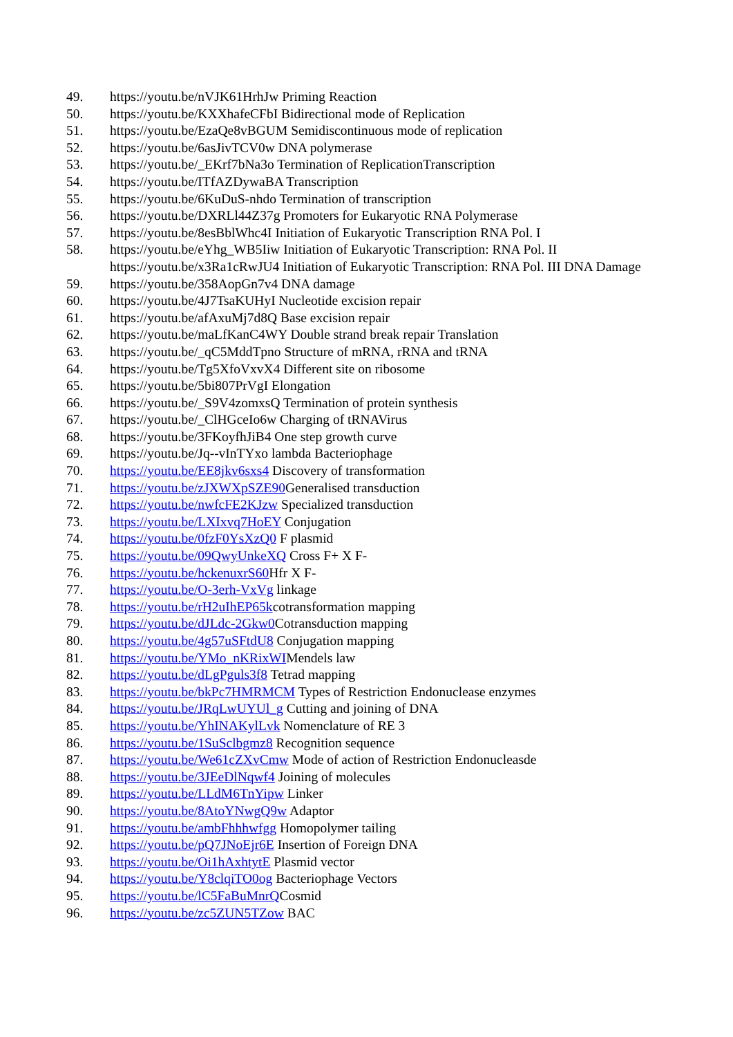49. https://youtu.be/nVJK61HrhJw Priming Reaction
50. https://youtu.be/KXXhafeCFbI Bidirectional mode of Replication
51. https://youtu.be/EzaQe8vBGUM Semidiscontinuous mode of replication
52. https://youtu.be/6asJivTCV0w DNA polymerase
53. https://youtu.be/_EKrf7bNa3o Termination of ReplicationTranscription
54. https://youtu.be/ITfAZDywaBA Transcription
55. https://youtu.be/6KuDuS-nhdo Termination of transcription
56. https://youtu.be/DXRLl44Z37g Promoters for Eukaryotic RNA Polymerase
57. https://youtu.be/8esBblWhc4I Initiation of Eukaryotic Transcription RNA Pol. I
58. https://youtu.be/eYhg_WB5Iiw Initiation of Eukaryotic Transcription: RNA Pol. II https://youtu.be/x3Ra1cRwJU4 Initiation of Eukaryotic Transcription: RNA Pol. III DNA Damage
59. https://youtu.be/358AopGn7v4 DNA damage
60. https://youtu.be/4J7TsaKUHyI Nucleotide excision repair
61. https://youtu.be/afAxuMj7d8Q Base excision repair
62. https://youtu.be/maLfKanC4WY Double strand break repair Translation
63. https://youtu.be/_qC5MddTpno Structure of mRNA, rRNA and tRNA
64. https://youtu.be/Tg5XfoVxvX4 Different site on ribosome
65. https://youtu.be/5bi807PrVgI Elongation
66. https://youtu.be/_S9V4zomxsQ Termination of protein synthesis
67. https://youtu.be/_ClHGceIo6w Charging of tRNAVirus
68. https://youtu.be/3FKoyfhJiB4 One step growth curve
69. https://youtu.be/Jq--vInTYxo lambda Bacteriophage
70. https://youtu.be/EE8jkv6sxs4 Discovery of transformation
71. https://youtu.be/zJXWXpSZE90 Generalised transduction
72. https://youtu.be/nwfcFE2KJzw Specialized transduction
73. https://youtu.be/LXIxvq7HoEY Conjugation
74. https://youtu.be/0fzF0YsXzQ0 F plasmid
75. https://youtu.be/09QwyUnkeXQ Cross F+ X F-
76. https://youtu.be/hckenuxrS60 Hfr X F-
77. https://youtu.be/O-3erh-VxVg linkage
78. https://youtu.be/rH2uIhEP65kcotransformation mapping
79. https://youtu.be/dJLdc-2Gkw0 Cotransduction mapping
80. https://youtu.be/4g57uSFtdU8 Conjugation mapping
81. https://youtu.be/YMo_nKRixWIMendels law
82. https://youtu.be/dLgPguls3f8 Tetrad mapping
83. https://youtu.be/bkPc7HMRMCM Types of Restriction Endonuclease enzymes
84. https://youtu.be/JRqLwUYUl_g Cutting and joining of DNA
85. https://youtu.be/YhINAKylLvk Nomenclature of RE 3
86. https://youtu.be/1SuSclbgmz8 Recognition sequence
87. https://youtu.be/We61cZXvCmw Mode of action of Restriction Endonucleasde
88. https://youtu.be/3JEeDlNqwf4 Joining of molecules
89. https://youtu.be/LLdM6TnYipw Linker
90. https://youtu.be/8AtoYNwgQ9w Adaptor
91. https://youtu.be/ambFhhhwfgg Homopolymer tailing
92. https://youtu.be/pQ7JNoEjr6E Insertion of Foreign DNA
93. https://youtu.be/Oi1hAxhtytE Plasmid vector
94. https://youtu.be/Y8clqiTO0og Bacteriophage Vectors
95. https://youtu.be/lC5FaBuMnrQCosmid
96. https://youtu.be/zc5ZUN5TZow BAC